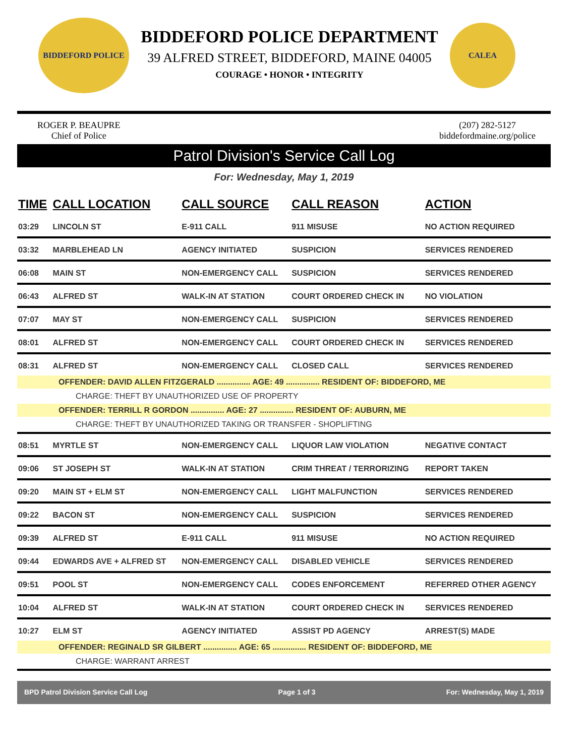BIDDEFORD POLICE
BIDDEFORD POLICE DEPARTMENT
39 ALFRED STREET, BIDDEFORD, MAINE 04005
COURAGE • HONOR • INTEGRITY
CALEA
ROGER P. BEAUPRE
Chief of Police
(207) 282-5127
biddefordmaine.org/police
Patrol Division's Service Call Log
For: Wednesday, May 1, 2019
| TIME | CALL LOCATION | CALL SOURCE | CALL REASON | ACTION |
| --- | --- | --- | --- | --- |
| 03:29 | LINCOLN ST | E-911 CALL | 911 MISUSE | NO ACTION REQUIRED |
| 03:32 | MARBLEHEAD LN | AGENCY INITIATED | SUSPICION | SERVICES RENDERED |
| 06:08 | MAIN ST | NON-EMERGENCY CALL | SUSPICION | SERVICES RENDERED |
| 06:43 | ALFRED ST | WALK-IN AT STATION | COURT ORDERED CHECK IN | NO VIOLATION |
| 07:07 | MAY ST | NON-EMERGENCY CALL | SUSPICION | SERVICES RENDERED |
| 08:01 | ALFRED ST | NON-EMERGENCY CALL | COURT ORDERED CHECK IN | SERVICES RENDERED |
| 08:31 | ALFRED ST | NON-EMERGENCY CALL | CLOSED CALL | SERVICES RENDERED |
| OFFENDER: DAVID ALLEN FITZGERALD ............... AGE: 49 ............... RESIDENT OF: BIDDEFORD, ME | | | | |
| CHARGE: THEFT BY UNAUTHORIZED USE OF PROPERTY | | | | |
| OFFENDER: TERRILL R GORDON ............... AGE: 27 ............... RESIDENT OF: AUBURN, ME | | | | |
| CHARGE: THEFT BY UNAUTHORIZED TAKING OR TRANSFER - SHOPLIFTING | | | | |
| 08:51 | MYRTLE ST | NON-EMERGENCY CALL | LIQUOR LAW VIOLATION | NEGATIVE CONTACT |
| 09:06 | ST JOSEPH ST | WALK-IN AT STATION | CRIM THREAT / TERRORIZING | REPORT TAKEN |
| 09:20 | MAIN ST + ELM ST | NON-EMERGENCY CALL | LIGHT MALFUNCTION | SERVICES RENDERED |
| 09:22 | BACON ST | NON-EMERGENCY CALL | SUSPICION | SERVICES RENDERED |
| 09:39 | ALFRED ST | E-911 CALL | 911 MISUSE | NO ACTION REQUIRED |
| 09:44 | EDWARDS AVE + ALFRED ST | NON-EMERGENCY CALL | DISABLED VEHICLE | SERVICES RENDERED |
| 09:51 | POOL ST | NON-EMERGENCY CALL | CODES ENFORCEMENT | REFERRED OTHER AGENCY |
| 10:04 | ALFRED ST | WALK-IN AT STATION | COURT ORDERED CHECK IN | SERVICES RENDERED |
| 10:27 | ELM ST | AGENCY INITIATED | ASSIST PD AGENCY | ARREST(S) MADE |
| OFFENDER: REGINALD SR GILBERT ............... AGE: 65 ............... RESIDENT OF: BIDDEFORD, ME | | | | |
| CHARGE: WARRANT ARREST | | | | |
BPD Patrol Division Service Call Log Page 1 of 3 For: Wednesday, May 1, 2019